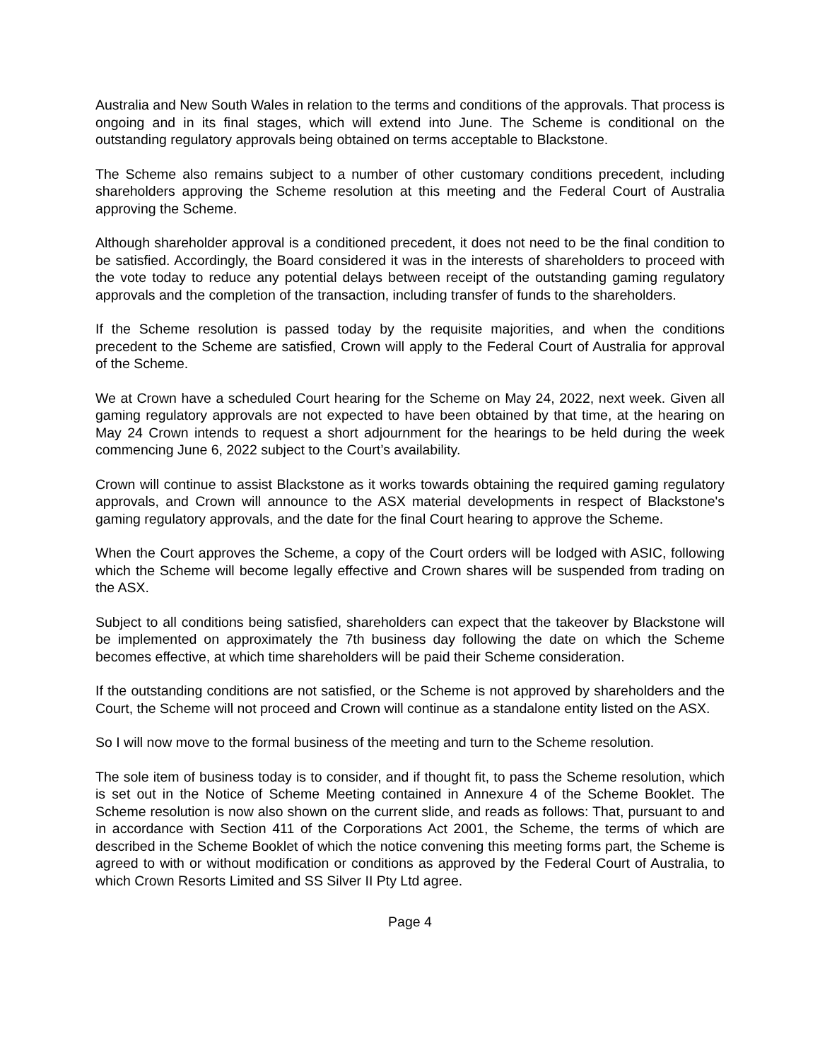Australia and New South Wales in relation to the terms and conditions of the approvals. That process is ongoing and in its final stages, which will extend into June. The Scheme is conditional on the outstanding regulatory approvals being obtained on terms acceptable to Blackstone.
The Scheme also remains subject to a number of other customary conditions precedent, including shareholders approving the Scheme resolution at this meeting and the Federal Court of Australia approving the Scheme.
Although shareholder approval is a conditioned precedent, it does not need to be the final condition to be satisfied. Accordingly, the Board considered it was in the interests of shareholders to proceed with the vote today to reduce any potential delays between receipt of the outstanding gaming regulatory approvals and the completion of the transaction, including transfer of funds to the shareholders.
If the Scheme resolution is passed today by the requisite majorities, and when the conditions precedent to the Scheme are satisfied, Crown will apply to the Federal Court of Australia for approval of the Scheme.
We at Crown have a scheduled Court hearing for the Scheme on May 24, 2022, next week. Given all gaming regulatory approvals are not expected to have been obtained by that time, at the hearing on May 24 Crown intends to request a short adjournment for the hearings to be held during the week commencing June 6, 2022 subject to the Court’s availability.
Crown will continue to assist Blackstone as it works towards obtaining the required gaming regulatory approvals, and Crown will announce to the ASX material developments in respect of Blackstone's gaming regulatory approvals, and the date for the final Court hearing to approve the Scheme.
When the Court approves the Scheme, a copy of the Court orders will be lodged with ASIC, following which the Scheme will become legally effective and Crown shares will be suspended from trading on the ASX.
Subject to all conditions being satisfied, shareholders can expect that the takeover by Blackstone will be implemented on approximately the 7th business day following the date on which the Scheme becomes effective, at which time shareholders will be paid their Scheme consideration.
If the outstanding conditions are not satisfied, or the Scheme is not approved by shareholders and the Court, the Scheme will not proceed and Crown will continue as a standalone entity listed on the ASX.
So I will now move to the formal business of the meeting and turn to the Scheme resolution.
The sole item of business today is to consider, and if thought fit, to pass the Scheme resolution, which is set out in the Notice of Scheme Meeting contained in Annexure 4 of the Scheme Booklet. The Scheme resolution is now also shown on the current slide, and reads as follows: That, pursuant to and in accordance with Section 411 of the Corporations Act 2001, the Scheme, the terms of which are described in the Scheme Booklet of which the notice convening this meeting forms part, the Scheme is agreed to with or without modification or conditions as approved by the Federal Court of Australia, to which Crown Resorts Limited and SS Silver II Pty Ltd agree.
Page 4